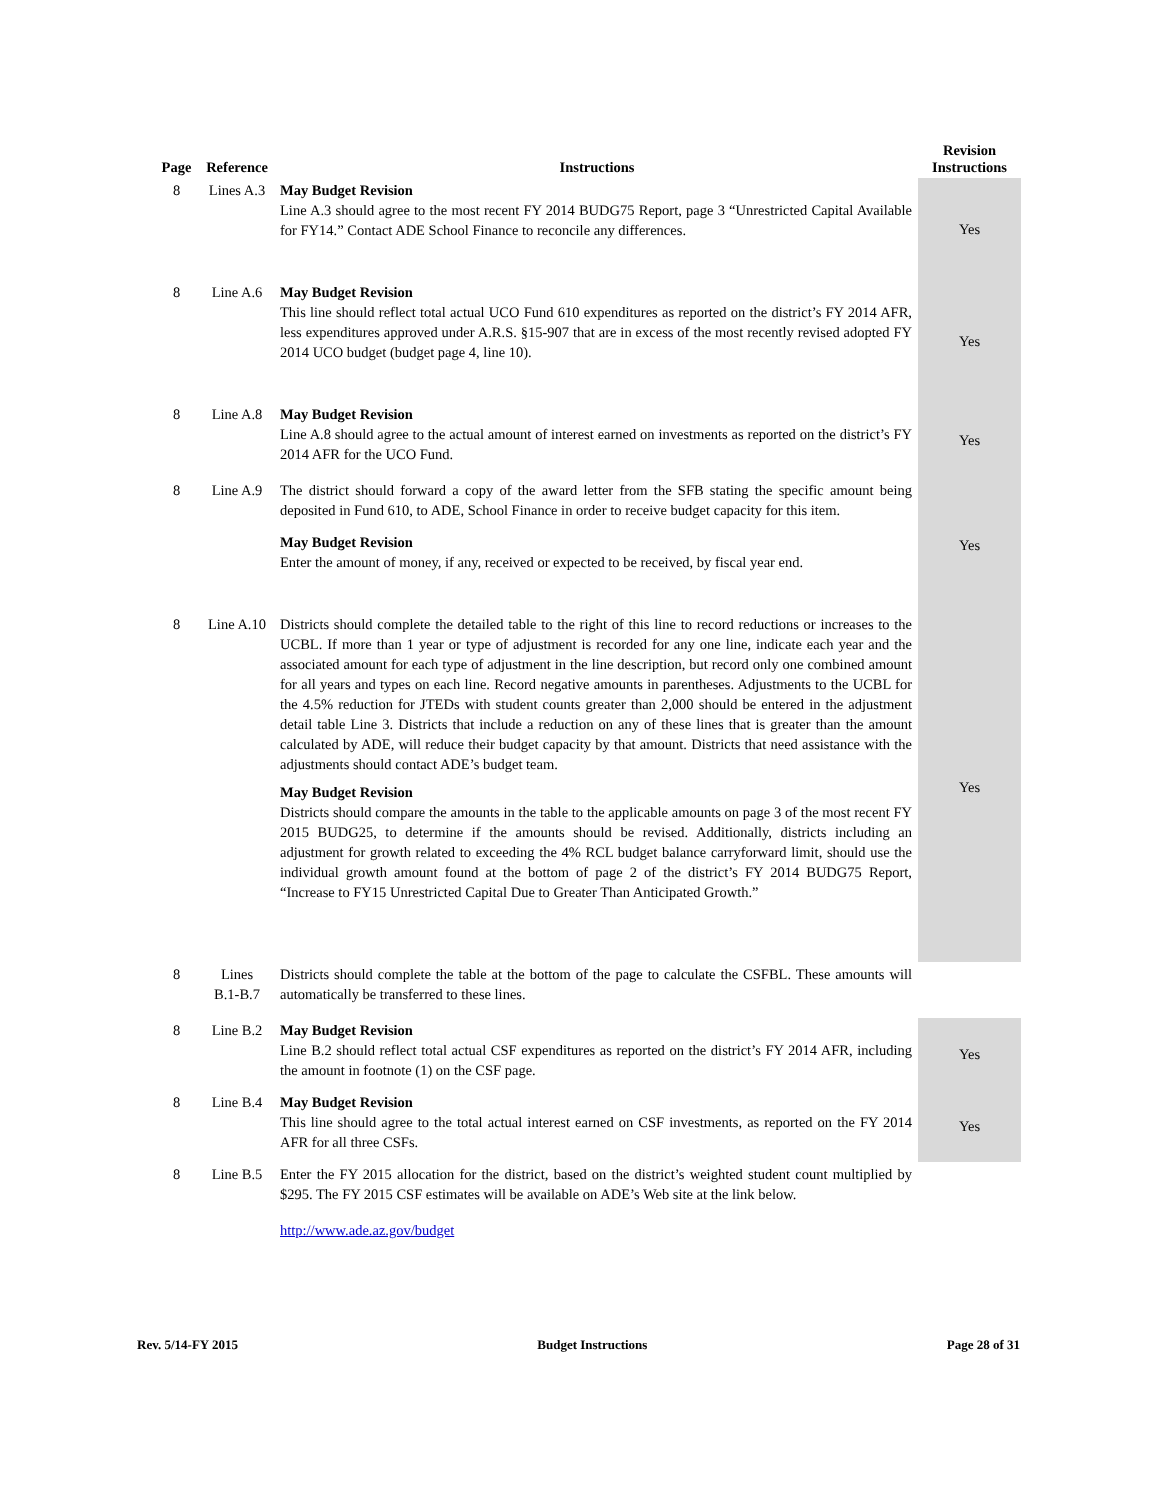| Page | Reference | Instructions | Revision Instructions |
| --- | --- | --- | --- |
| 8 | Lines A.3 | May Budget Revision Line A.3 should agree to the most recent FY 2014 BUDG75 Report, page 3 “Unrestricted Capital Available for FY14.” Contact ADE School Finance to reconcile any differences. | Yes |
| 8 | Line A.6 | May Budget Revision This line should reflect total actual UCO Fund 610 expenditures as reported on the district’s FY 2014 AFR, less expenditures approved under A.R.S. §15-907 that are in excess of the most recently revised adopted FY 2014 UCO budget (budget page 4, line 10). | Yes |
| 8 | Line A.8 | May Budget Revision Line A.8 should agree to the actual amount of interest earned on investments as reported on the district’s FY 2014 AFR for the UCO Fund. | Yes |
| 8 | Line A.9 | The district should forward a copy of the award letter from the SFB stating the specific amount being deposited in Fund 610, to ADE, School Finance in order to receive budget capacity for this item. May Budget Revision Enter the amount of money, if any, received or expected to be received, by fiscal year end. | Yes |
| 8 | Line A.10 | Districts should complete the detailed table to the right of this line to record reductions or increases to the UCBL. If more than 1 year or type of adjustment is recorded for any one line, indicate each year and the associated amount for each type of adjustment in the line description, but record only one combined amount for all years and types on each line. Record negative amounts in parentheses. Adjustments to the UCBL for the 4.5% reduction for JTEDs with student counts greater than 2,000 should be entered in the adjustment detail table Line 3. Districts that include a reduction on any of these lines that is greater than the amount calculated by ADE, will reduce their budget capacity by that amount. Districts that need assistance with the adjustments should contact ADE’s budget team. May Budget Revision Districts should compare the amounts in the table to the applicable amounts on page 3 of the most recent FY 2015 BUDG25, to determine if the amounts should be revised. Additionally, districts including an adjustment for growth related to exceeding the 4% RCL budget balance carryforward limit, should use the individual growth amount found at the bottom of page 2 of the district’s FY 2014 BUDG75 Report, “Increase to FY15 Unrestricted Capital Due to Greater Than Anticipated Growth.” | Yes |
| 8 | Lines B.1-B.7 | Districts should complete the table at the bottom of the page to calculate the CSFBL. These amounts will automatically be transferred to these lines. | |
| 8 | Line B.2 | May Budget Revision Line B.2 should reflect total actual CSF expenditures as reported on the district’s FY 2014 AFR, including the amount in footnote (1) on the CSF page. | Yes |
| 8 | Line B.4 | May Budget Revision This line should agree to the total actual interest earned on CSF investments, as reported on the FY 2014 AFR for all three CSFs. | Yes |
| 8 | Line B.5 | Enter the FY 2015 allocation for the district, based on the district’s weighted student count multiplied by $295. The FY 2015 CSF estimates will be available on ADE’s Web site at the link below. http://www.ade.az.gov/budget | |
Rev. 5/14-FY 2015 Budget Instructions Page 28 of 31